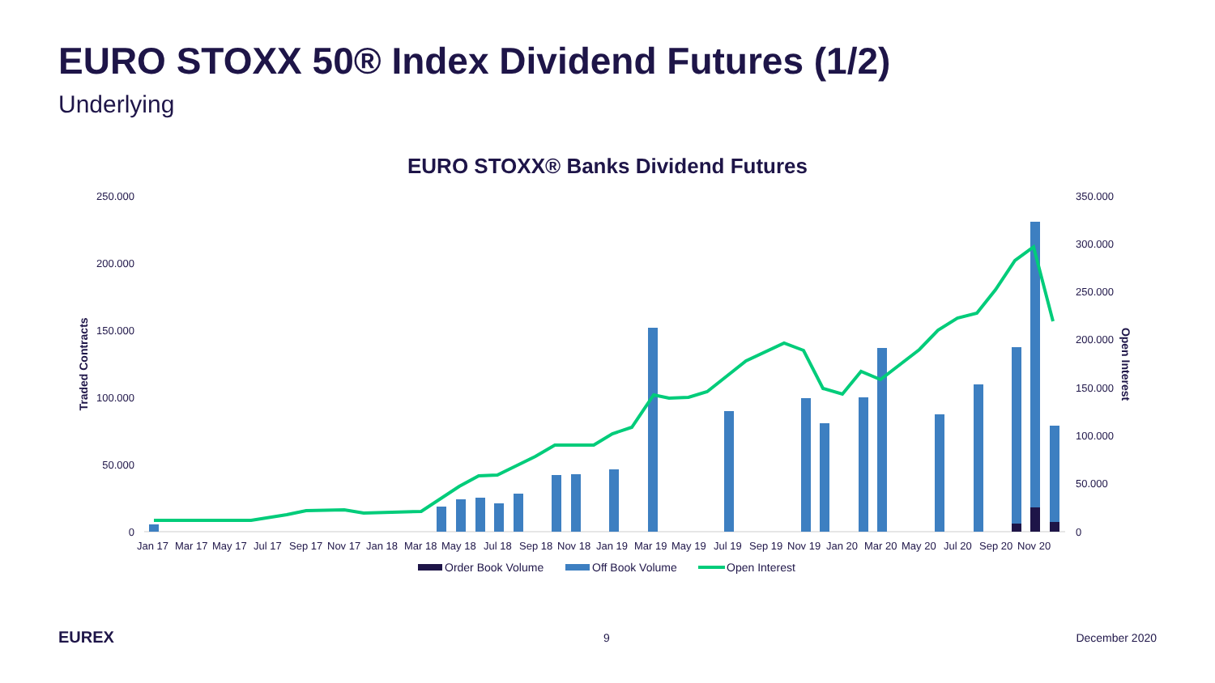EURO STOXX 50® Index Dividend Futures (1/2)
Underlying
EURO STOXX® Banks Dividend Futures
250.000
200.000
150.000
100.000
50.000
0
350.000
300.000
250.000
200.000
150.000
100.000
50.000
0
Traded Contracts
Open Interest
Jan 17
Mar 17
May 17
Jul 17
Sep 17
Nov 17
Jan 18
Mar 18
May 18
Jul 18
Sep 18
Nov 18
Jan 19
Mar 19
May 19
Jul 19
Sep 19
Nov 19
Jan 20
Mar 20
May 20
Jul 20
Sep 20
Nov 20
Order Book Volume
Off Book Volume
Open Interest
EUREX 9 December 2020